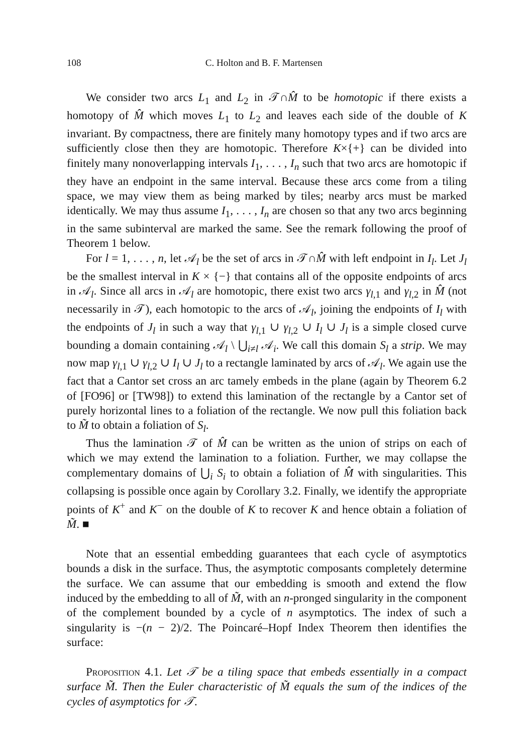108 C. Holton and B. F. Martensen
We consider two arcs L<sub>1</sub> and L<sub>2</sub> in 𝒯∩M̂ to be homotopic if there exists a homotopy of M̂ which moves L<sub>1</sub> to L<sub>2</sub> and leaves each side of the double of K invariant. By compactness, there are finitely many homotopy types and if two arcs are sufficiently close then they are homotopic. Therefore K×{+} can be divided into finitely many nonoverlapping intervals I<sub>1</sub>, . . . , I<sub>n</sub> such that two arcs are homotopic if they have an endpoint in the same interval. Because these arcs come from a tiling space, we may view them as being marked by tiles; nearby arcs must be marked identically. We may thus assume I<sub>1</sub>, . . . , I<sub>n</sub> are chosen so that any two arcs beginning in the same subinterval are marked the same. See the remark following the proof of Theorem 1 below.
For l = 1, . . . , n, let 𝒜<sub>l</sub> be the set of arcs in 𝒯∩M̂ with left endpoint in I<sub>l</sub>. Let J<sub>l</sub> be the smallest interval in K × {−} that contains all of the opposite endpoints of arcs in 𝒜<sub>l</sub>. Since all arcs in 𝒜<sub>l</sub> are homotopic, there exist two arcs γ<sub>l,1</sub> and γ<sub>l,2</sub> in M̂ (not necessarily in 𝒯), each homotopic to the arcs of 𝒜<sub>l</sub>, joining the endpoints of I<sub>l</sub> with the endpoints of J<sub>l</sub> in such a way that γ<sub>l,1</sub> ∪ γ<sub>l,2</sub> ∪ I<sub>l</sub> ∪ J<sub>l</sub> is a simple closed curve bounding a domain containing 𝒜<sub>l</sub> \ ⋃<sub>i≠l</sub> 𝒜<sub>i</sub>. We call this domain S<sub>l</sub> a strip. We may now map γ<sub>l,1</sub> ∪ γ<sub>l,2</sub> ∪ I<sub>l</sub> ∪ J<sub>l</sub> to a rectangle laminated by arcs of 𝒜<sub>l</sub>. We again use the fact that a Cantor set cross an arc tamely embeds in the plane (again by Theorem 6.2 of [FO96] or [TW98]) to extend this lamination of the rectangle by a Cantor set of purely horizontal lines to a foliation of the rectangle. We now pull this foliation back to M̃ to obtain a foliation of S<sub>l</sub>.
Thus the lamination 𝒯 of M̂ can be written as the union of strips on each of which we may extend the lamination to a foliation. Further, we may collapse the complementary domains of ⋃<sub>i</sub> S<sub>i</sub> to obtain a foliation of M̂ with singularities. This collapsing is possible once again by Corollary 3.2. Finally, we identify the appropriate points of K<sup>+</sup> and K<sup>−</sup> on the double of K to recover K and hence obtain a foliation of M̃. ■
Note that an essential embedding guarantees that each cycle of asymptotics bounds a disk in the surface. Thus, the asymptotic composants completely determine the surface. We can assume that our embedding is smooth and extend the flow induced by the embedding to all of M̃, with an n-pronged singularity in the component of the complement bounded by a cycle of n asymptotics. The index of such a singularity is −(n − 2)/2. The Poincaré–Hopf Index Theorem then identifies the surface:
Proposition 4.1. Let 𝒯 be a tiling space that embeds essentially in a compact surface M̃. Then the Euler characteristic of M̃ equals the sum of the indices of the cycles of asymptotics for 𝒯.